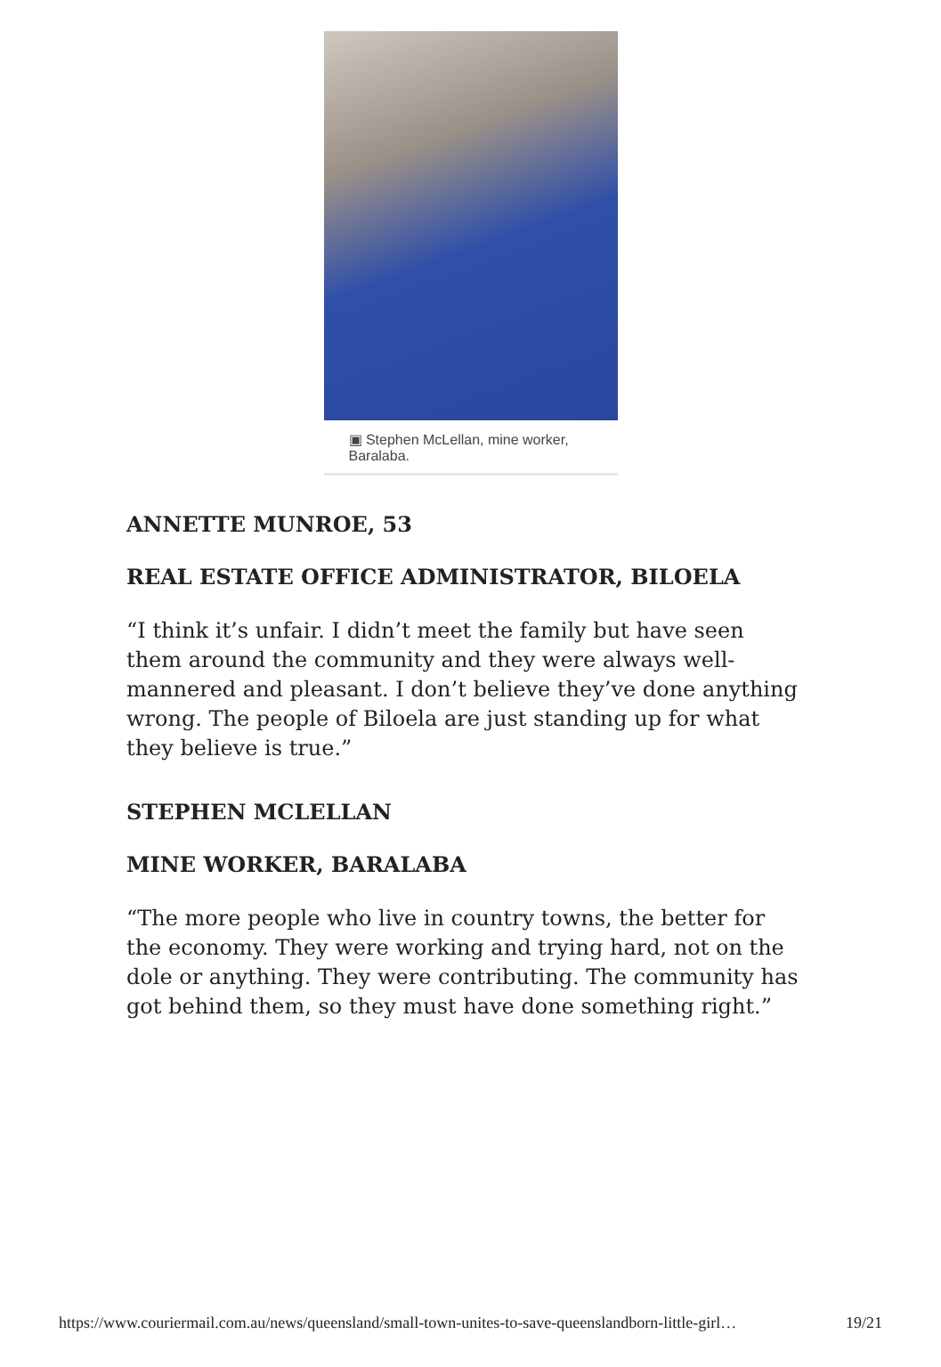▣ Stephen McLellan, mine worker, Baralaba.
ANNETTE MUNROE, 53
REAL ESTATE OFFICE ADMINISTRATOR, BILOELA
“I think it’s unfair. I didn’t meet the family but have seen them around the community and they were always well-mannered and pleasant. I don’t believe they’ve done anything wrong. The people of Biloela are just standing up for what they believe is true.”
STEPHEN MCLELLAN
MINE WORKER, BARALABA
“The more people who live in country towns, the better for the economy. They were working and trying hard, not on the dole or anything. They were contributing. The community has got behind them, so they must have done something right.”
https://www.couriermail.com.au/news/queensland/small-town-unites-to-save-queenslandborn-little-girl… 19/21